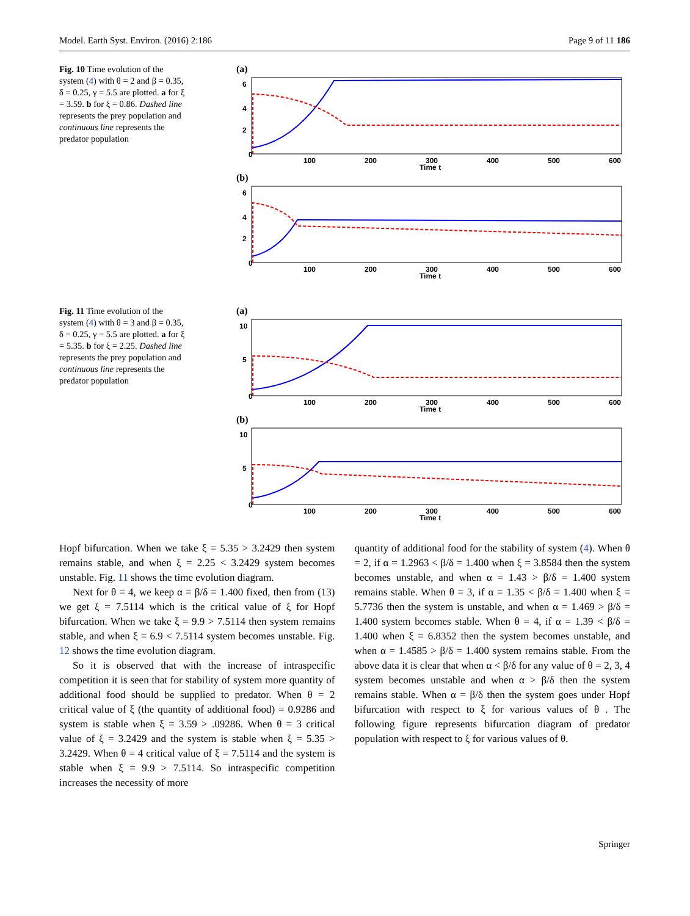Model. Earth Syst. Environ. (2016) 2:186 Page 9 of 11 186
Fig. 10 Time evolution of the system (4) with θ = 2 and β = 0.35, δ = 0.25, γ = 5.5 are plotted. a for ξ = 3.59. b for ξ = 0.86. Dashed line represents the prey population and continuous line represents the predator population
(a)
0
100
200
300
400
500
600
Time t
6
4
2
(b)
0
100
200
300
400
500
600
Time t
6
4
2
Fig. 11 Time evolution of the system (4) with θ = 3 and β = 0.35, δ = 0.25, γ = 5.5 are plotted. a for ξ = 5.35. b for ξ = 2.25. Dashed line represents the prey population and continuous line represents the predator population
(a)
0
100
200
300
400
500
600
Time t
10
5
(b)
0
100
200
300
400
500
600
Time t
10
5
Hopf bifurcation. When we take ξ = 5.35 > 3.2429 then system remains stable, and when ξ = 2.25 < 3.2429 system becomes unstable. Fig. 11 shows the time evolution diagram.
Next for θ = 4, we keep α = β/δ = 1.400 fixed, then from (13) we get ξ = 7.5114 which is the critical value of ξ for Hopf bifurcation. When we take ξ = 9.9 > 7.5114 then system remains stable, and when ξ = 6.9 < 7.5114 system becomes unstable. Fig. 12 shows the time evolution diagram.
So it is observed that with the increase of intraspecific competition it is seen that for stability of system more quantity of additional food should be supplied to predator. When θ = 2 critical value of ξ (the quantity of additional food) = 0.9286 and system is stable when ξ = 3.59 > .09286. When θ = 3 critical value of ξ = 3.2429 and the system is stable when ξ = 5.35 > 3.2429. When θ = 4 critical value of ξ = 7.5114 and the system is stable when ξ = 9.9 > 7.5114. So intraspecific competition increases the necessity of more
quantity of additional food for the stability of system (4). When θ = 2, if α = 1.2963 < β/δ = 1.400 when ξ = 3.8584 then the system becomes unstable, and when α = 1.43 > β/δ = 1.400 system remains stable. When θ = 3, if α = 1.35 < β/δ = 1.400 when ξ = 5.7736 then the system is unstable, and when α = 1.469 > β/δ = 1.400 system becomes stable. When θ = 4, if α = 1.39 < β/δ = 1.400 when ξ = 6.8352 then the system becomes unstable, and when α = 1.4585 > β/δ = 1.400 system remains stable. From the above data it is clear that when α < β/δ for any value of θ = 2, 3, 4 system becomes unstable and when α > β/δ then the system remains stable. When α = β/δ then the system goes under Hopf bifurcation with respect to ξ for various values of θ . The following figure represents bifurcation diagram of predator population with respect to ξ for various values of θ.
Springer